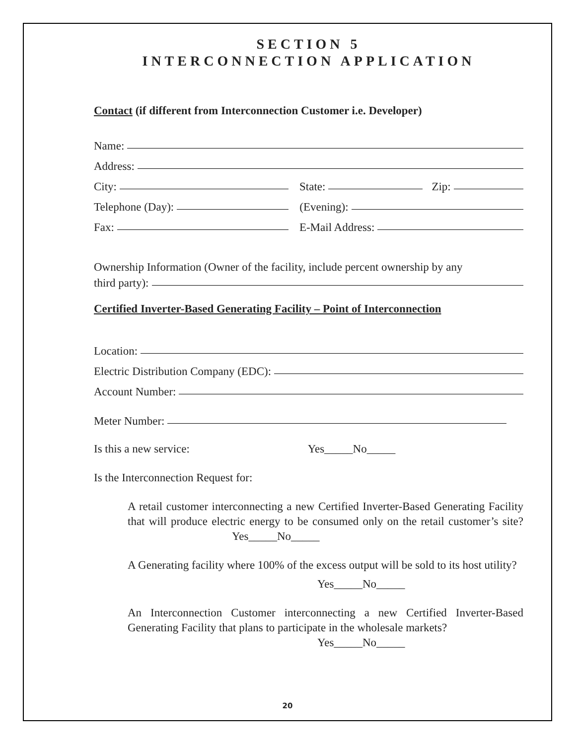SECTION 5
INTERCONNECTION APPLICATION
Contact (if different from Interconnection Customer i.e. Developer)
Name:
Address:
City: State: Zip:
Telephone (Day): (Evening):
Fax: E-Mail Address:
Ownership Information (Owner of the facility, include percent ownership by any
third party):
Certified Inverter-Based Generating Facility – Point of Interconnection
Location:
Electric Distribution Company (EDC):
Account Number:
Meter Number:
Is this a new service: Yes_____No_____
Is the Interconnection Request for:
A retail customer interconnecting a new Certified Inverter-Based Generating Facility that will produce electric energy to be consumed only on the retail customer’s site? Yes_____No_____
A Generating facility where 100% of the excess output will be sold to its host utility?
Yes_____No_____
An Interconnection Customer interconnecting a new Certified Inverter-Based Generating Facility that plans to participate in the wholesale markets?
Yes_____No_____
20